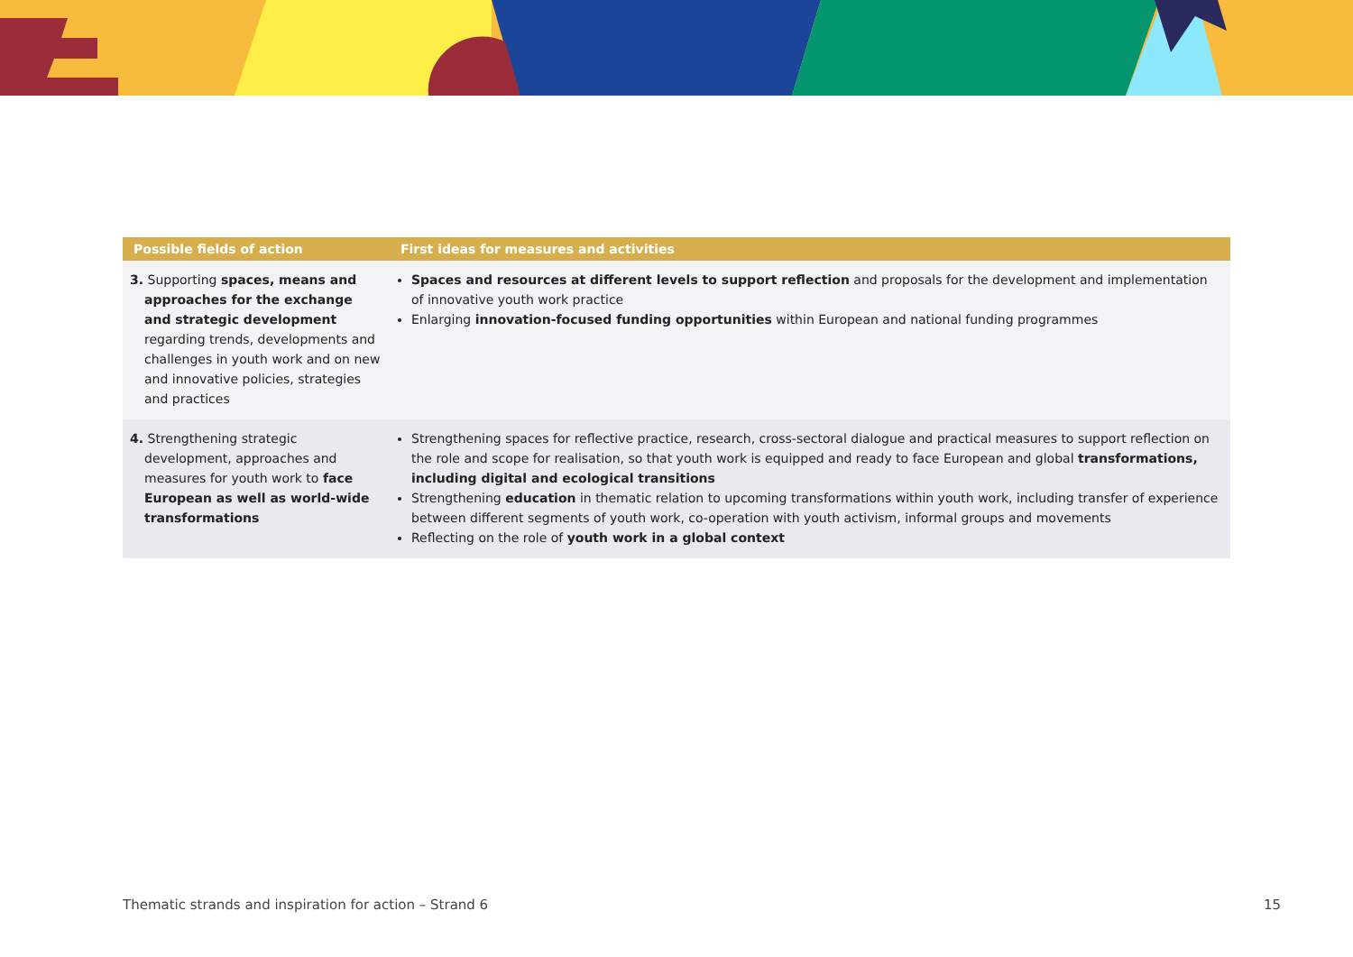| Possible fields of action | First ideas for measures and activities |
| --- | --- |
| 3. Supporting spaces, means and approaches for the exchange and strategic development regarding trends, developments and challenges in youth work and on new and innovative policies, strategies and practices | Spaces and resources at different levels to support reflection and proposals for the development and implementation of innovative youth work practice Enlarging innovation-focused funding opportunities within European and national funding programmes |
| 4. Strengthening strategic development, approaches and measures for youth work to face European as well as world-wide transformations | Strengthening spaces for reflective practice, research, cross-sectoral dialogue and practical measures to support reflection on the role and scope for realisation, so that youth work is equipped and ready to face European and global transformations, including digital and ecological transitions Strengthening education in thematic relation to upcoming transformations within youth work, including transfer of experience between different segments of youth work, co-operation with youth activism, informal groups and movements Reflecting on the role of youth work in a global context |
Thematic strands and inspiration for action – Strand 6 15